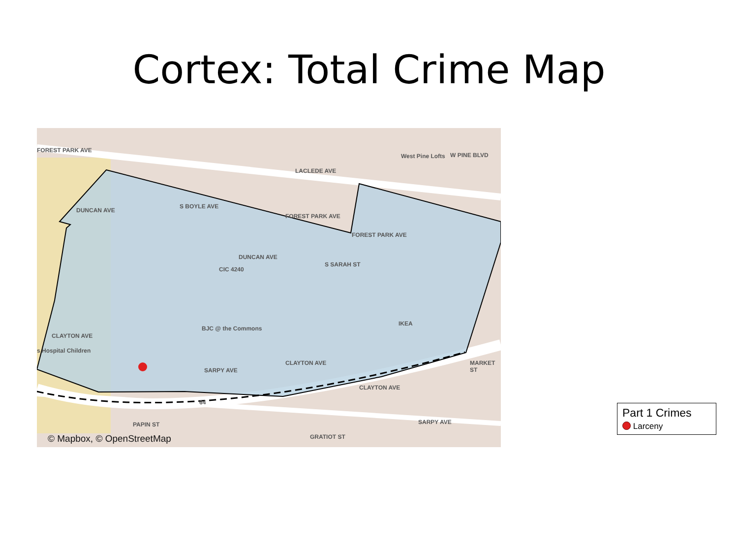Cortex: Total Crime Map
FOREST PARK AVE
LACLEDE AVE
West Pine Lofts W PINE BLVD
DUNCAN AVE
FOREST PARK AVE
FOREST PARK AVE
DUNCAN AVE
CIC 4240
S BOYLE AVE
S SARAH ST
IKEA
BJC @ the Commons
CLAYTON AVE
s Hospital Children
CLAYTON AVE
SARPY AVE
CLAYTON AVE
MARKET ST
PAPIN ST SARPY AVE
GRATIOT ST
64
© Mapbox, © OpenStreetMap
Part 1 Crimes
Larceny